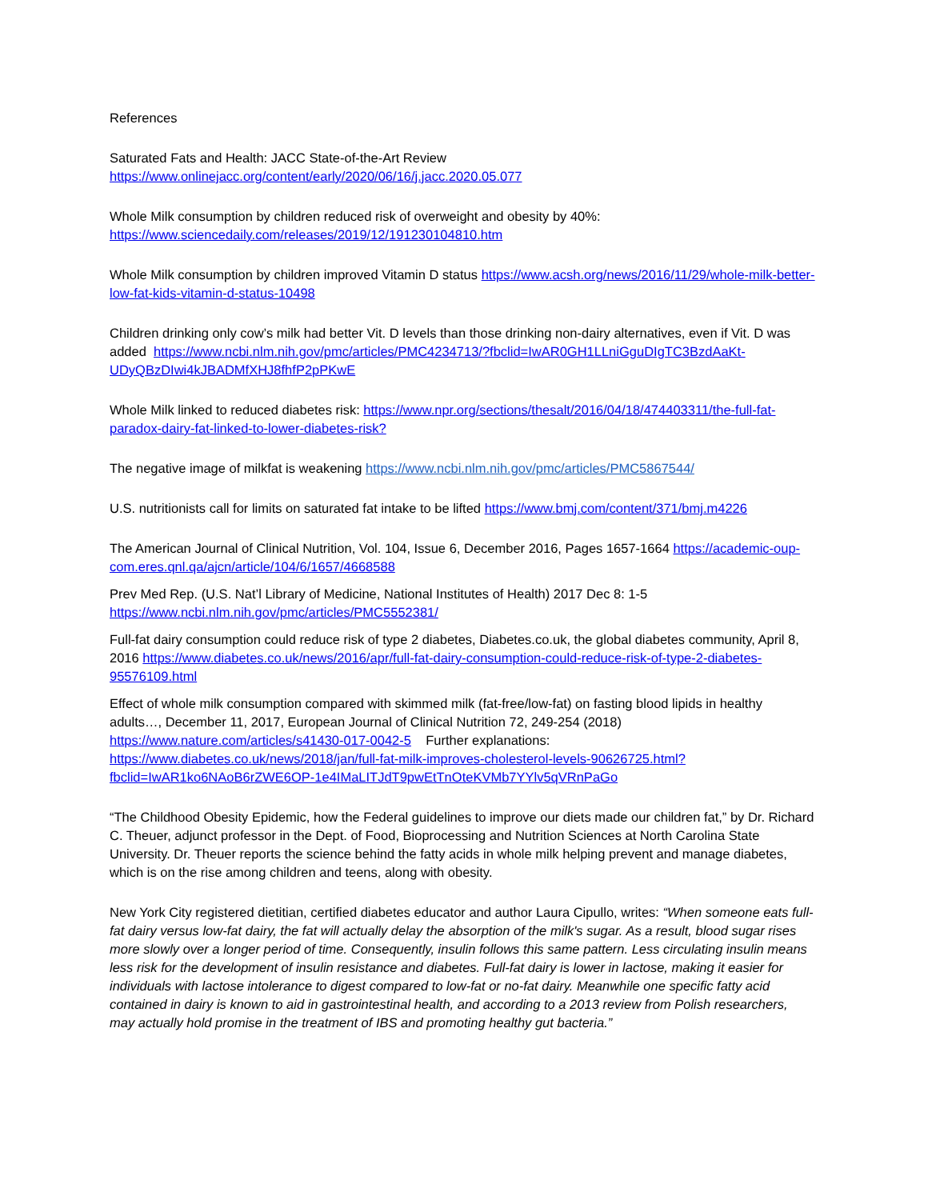References
Saturated Fats and Health: JACC State-of-the-Art Review
https://www.onlinejacc.org/content/early/2020/06/16/j.jacc.2020.05.077
Whole Milk consumption by children reduced risk of overweight and obesity by 40%:
https://www.sciencedaily.com/releases/2019/12/191230104810.htm
Whole Milk consumption by children improved Vitamin D status https://www.acsh.org/news/2016/11/29/whole-milk-better-low-fat-kids-vitamin-d-status-10498
Children drinking only cow’s milk had better Vit. D levels than those drinking non-dairy alternatives, even if Vit. D was added https://www.ncbi.nlm.nih.gov/pmc/articles/PMC4234713/?fbclid=IwAR0GH1LLniGguDIgTC3BzdAaKt-UDyQBzDIwi4kJBADMfXHJ8fhfP2pPKwE
Whole Milk linked to reduced diabetes risk: https://www.npr.org/sections/thesalt/2016/04/18/474403311/the-full-fat-paradox-dairy-fat-linked-to-lower-diabetes-risk?
The negative image of milkfat is weakening https://www.ncbi.nlm.nih.gov/pmc/articles/PMC5867544/
U.S. nutritionists call for limits on saturated fat intake to be lifted https://www.bmj.com/content/371/bmj.m4226
The American Journal of Clinical Nutrition, Vol. 104, Issue 6, December 2016, Pages 1657-1664 https://academic-oup-com.eres.qnl.qa/ajcn/article/104/6/1657/4668588
Prev Med Rep. (U.S. Nat’l Library of Medicine, National Institutes of Health) 2017 Dec 8: 1-5
https://www.ncbi.nlm.nih.gov/pmc/articles/PMC5552381/
Full-fat dairy consumption could reduce risk of type 2 diabetes, Diabetes.co.uk, the global diabetes community, April 8, 2016 https://www.diabetes.co.uk/news/2016/apr/full-fat-dairy-consumption-could-reduce-risk-of-type-2-diabetes-95576109.html
Effect of whole milk consumption compared with skimmed milk (fat-free/low-fat) on fasting blood lipids in healthy adults…, December 11, 2017, European Journal of Clinical Nutrition 72, 249-254 (2018)
https://www.nature.com/articles/s41430-017-0042-5 Further explanations:
https://www.diabetes.co.uk/news/2018/jan/full-fat-milk-improves-cholesterol-levels-90626725.html?fbclid=IwAR1ko6NAoB6rZWE6OP-1e4IMaLITJdT9pwEtTnOteKVMb7YYlv5qVRnPaGo
“The Childhood Obesity Epidemic, how the Federal guidelines to improve our diets made our children fat,” by Dr. Richard C. Theuer, adjunct professor in the Dept. of Food, Bioprocessing and Nutrition Sciences at North Carolina State University. Dr. Theuer reports the science behind the fatty acids in whole milk helping prevent and manage diabetes, which is on the rise among children and teens, along with obesity.
New York City registered dietitian, certified diabetes educator and author Laura Cipullo, writes: “When someone eats full-fat dairy versus low-fat dairy, the fat will actually delay the absorption of the milk's sugar. As a result, blood sugar rises more slowly over a longer period of time. Consequently, insulin follows this same pattern. Less circulating insulin means less risk for the development of insulin resistance and diabetes. Full-fat dairy is lower in lactose, making it easier for individuals with lactose intolerance to digest compared to low-fat or no-fat dairy. Meanwhile one specific fatty acid contained in dairy is known to aid in gastrointestinal health, and according to a 2013 review from Polish researchers, may actually hold promise in the treatment of IBS and promoting healthy gut bacteria.”